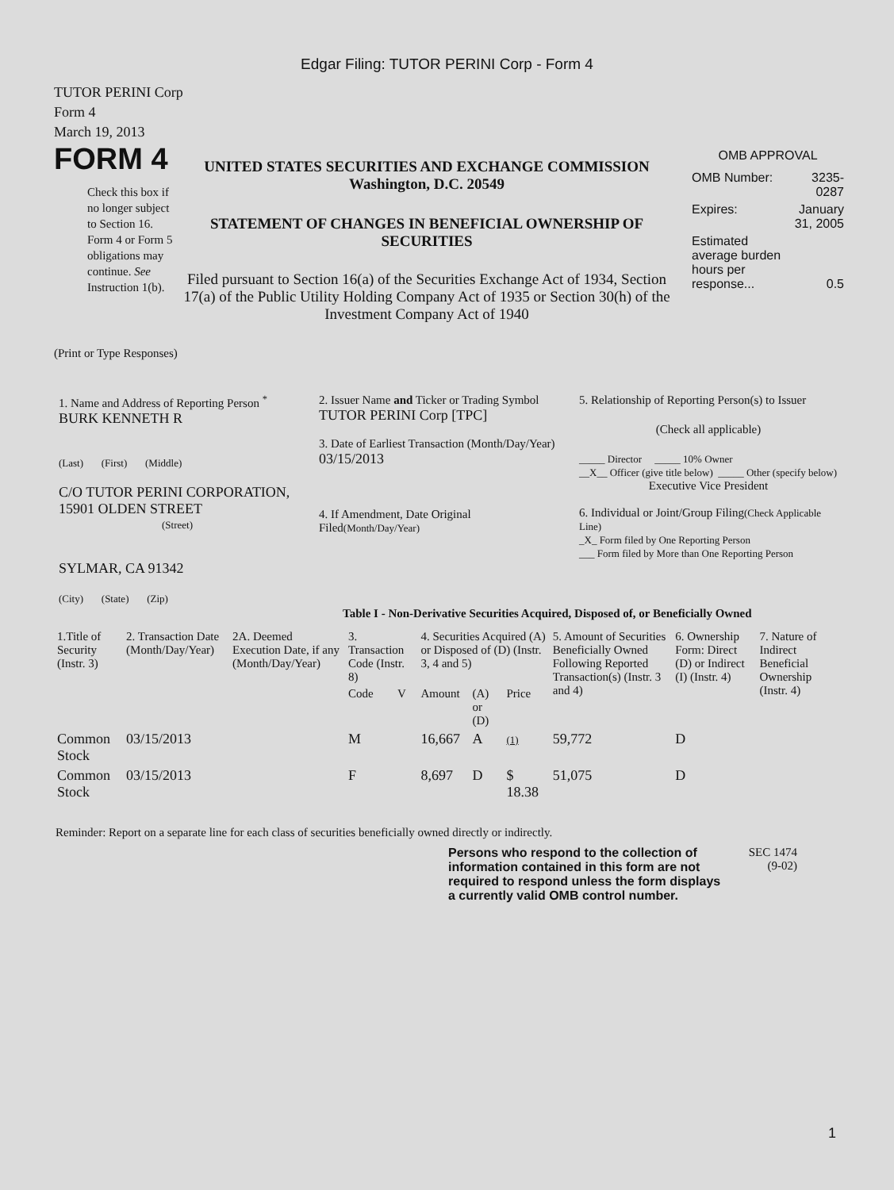Edgar Filing: TUTOR PERINI Corp - Form 4
TUTOR PERINI Corp
Form 4
March 19, 2013
FORM 4
Check this box if no longer subject to Section 16. Form 4 or Form 5 obligations may continue. See Instruction 1(b).
UNITED STATES SECURITIES AND EXCHANGE COMMISSION
Washington, D.C. 20549
STATEMENT OF CHANGES IN BENEFICIAL OWNERSHIP OF SECURITIES
Filed pursuant to Section 16(a) of the Securities Exchange Act of 1934, Section 17(a) of the Public Utility Holding Company Act of 1935 or Section 30(h) of the Investment Company Act of 1940
OMB APPROVAL
| OMB Number: | 3235-0287 |
| Expires: | January 31, 2005 |
| Estimated average burden hours per response... | 0.5 |
(Print or Type Responses)
| 1. Name and Address of Reporting Person <sup>*</sup> BURK KENNETH R (Last) (First) (Middle) C/O TUTOR PERINI CORPORATION, 15901 OLDEN STREET (Street) SYLMAR, CA 91342 (City) (State) (Zip) | 2. Issuer Name and Ticker or Trading Symbol TUTOR PERINI Corp [TPC] 3. Date of Earliest Transaction (Month/Day/Year) 03/15/2013 4. If Amendment, Date Original Filed (Month/Day/Year) | 5. Relationship of Reporting Person(s) to Issuer (Check all applicable) _____ Director _____ 10% Owner __X__ Officer (give title below) _____ Other (specify below) Executive Vice President 6. Individual or Joint/Group Filing (Check Applicable Line) _X_ Form filed by One Reporting Person ___ Form filed by More than One Reporting Person |
Table I - Non-Derivative Securities Acquired, Disposed of, or Beneficially Owned
| 1.Title of Security (Instr. 3) | 2. Transaction Date (Month/Day/Year) | 2A. Deemed Execution Date, if any (Month/Day/Year) | 3. Transaction Code (Instr. 8) | | 4. Securities Acquired (A) or Disposed of (D) (Instr. 3, 4 and 5) | | | 5. Amount of Securities Beneficially Owned Following Reported Transaction(s) (Instr. 3 and 4) | 6. Ownership Form: Direct (D) or Indirect (I) (Instr. 4) | 7. Nature of Indirect Beneficial Ownership (Instr. 4) |
| --- | --- | --- | --- | --- | --- | --- | --- | --- | --- | --- |
| | | | Code | V | Amount | (A) or (D) | Price | | | |
| Common Stock | 03/15/2013 | | M | | 16,667 | A | (1) | 59,772 | D | |
| Common Stock | 03/15/2013 | | F | | 8,697 | D | $ 18.38 | 51,075 | D | |
Reminder: Report on a separate line for each class of securities beneficially owned directly or indirectly.
Persons who respond to the collection of information contained in this form are not required to respond unless the form displays a currently valid OMB control number.
SEC 1474
(9-02)
1